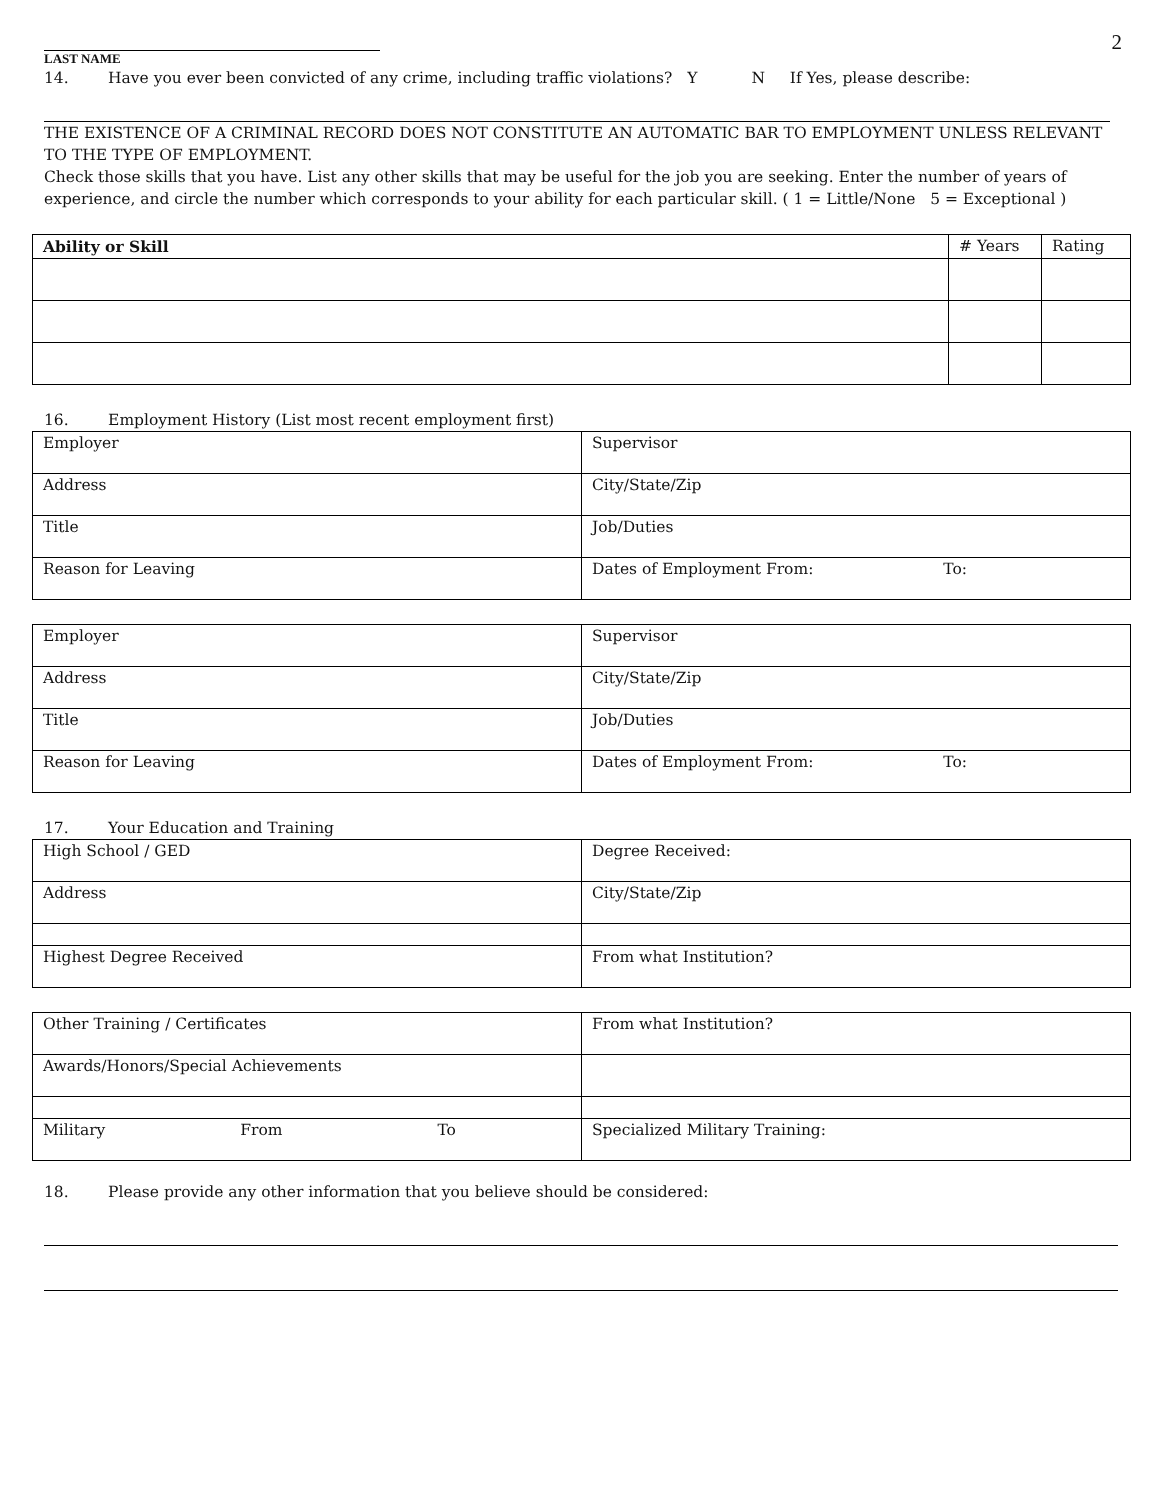2
LAST NAME
14. Have you ever been convicted of any crime, including traffic violations? Y N If Yes, please describe:
THE EXISTENCE OF A CRIMINAL RECORD DOES NOT CONSTITUTE AN AUTOMATIC BAR TO EMPLOYMENT UNLESS RELEVANT TO THE TYPE OF EMPLOYMENT.
Check those skills that you have. List any other skills that may be useful for the job you are seeking. Enter the number of years of experience, and circle the number which corresponds to your ability for each particular skill. ( 1 = Little/None 5 = Exceptional )
| Ability or Skill | # Years | Rating |
| --- | --- | --- |
16. Employment History (List most recent employment first)
| Employer | Supervisor |
| Address | City/State/Zip |
| Title | Job/Duties |
| Reason for Leaving | Dates of Employment From: To: |
| Employer | Supervisor |
| Address | City/State/Zip |
| Title | Job/Duties |
| Reason for Leaving | Dates of Employment From: To: |
17. Your Education and Training
| High School / GED | Degree Received: |
| Address | City/State/Zip |
| Highest Degree Received | From what Institution? |
| Other Training / Certificates | From what Institution? |
| Awards/Honors/Special Achievements | |
| Military From To | Specialized Military Training: |
18. Please provide any other information that you believe should be considered: